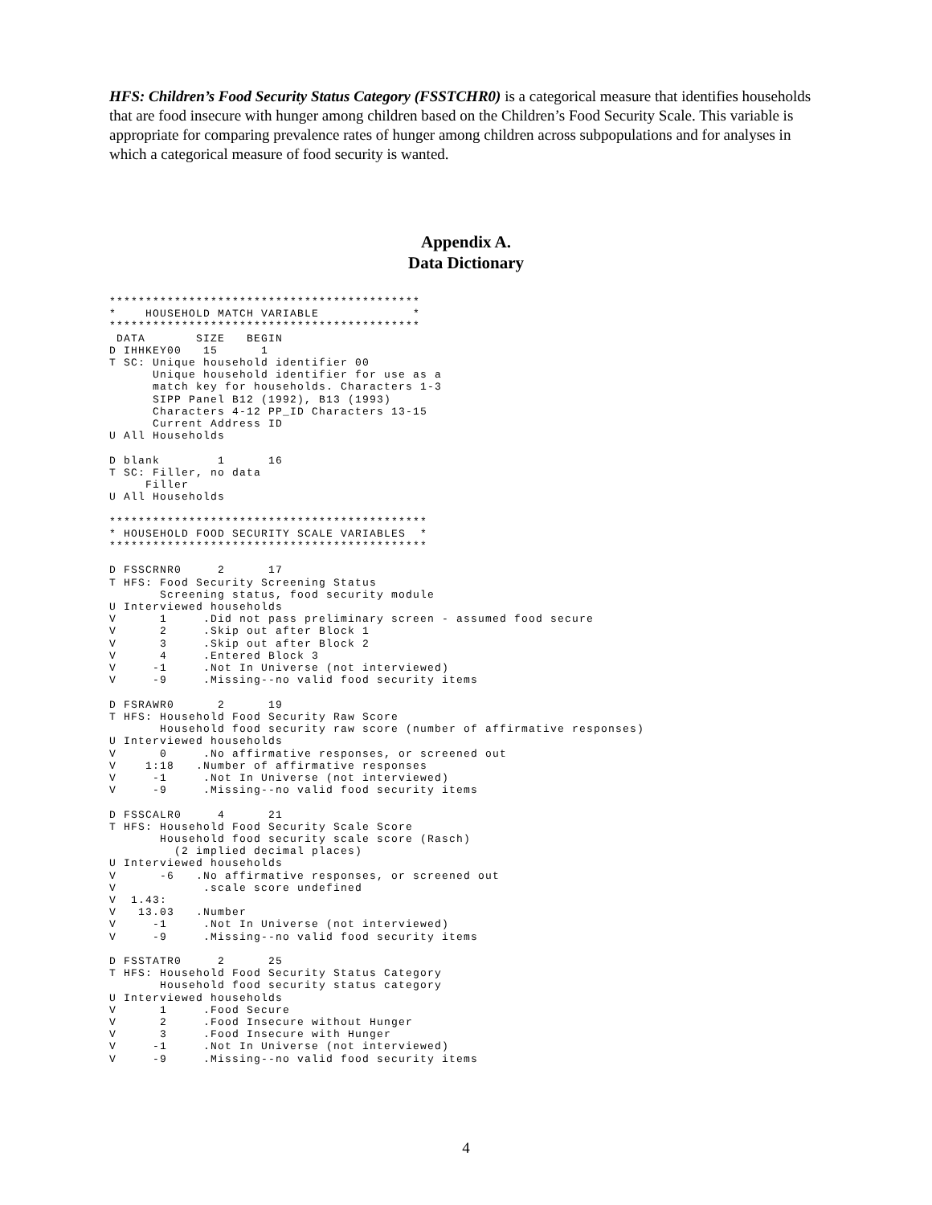HFS: Children’s Food Security Status Category (FSSTCHR0) is a categorical measure that identifies households that are food insecure with hunger among children based on the Children’s Food Security Scale. This variable is appropriate for comparing prevalence rates of hunger among children across subpopulations and for analyses in which a categorical measure of food security is wanted.
Appendix A.
Data Dictionary
*******************************************
*    HOUSEHOLD MATCH VARIABLE             *
*******************************************
 DATA       SIZE   BEGIN
D IHHKEY00   15      1
T SC: Unique household identifier 00
      Unique household identifier for use as a
      match key for households. Characters 1-3
      SIPP Panel B12 (1992), B13 (1993)
      Characters 4-12 PP_ID Characters 13-15
      Current Address ID
U All Households

D blank        1      16
T SC: Filler, no data
     Filler
U All Households

********************************************
* HOUSEHOLD FOOD SECURITY SCALE VARIABLES  *
********************************************

D FSSCRNR0     2      17
T HFS: Food Security Screening Status
       Screening status, food security module
U Interviewed households
V      1     .Did not pass preliminary screen - assumed food secure
V      2     .Skip out after Block 1
V      3     .Skip out after Block 2
V      4     .Entered Block 3
V     -1     .Not In Universe (not interviewed)
V     -9     .Missing--no valid food security items

D FSRAWR0      2      19
T HFS: Household Food Security Raw Score
       Household food security raw score (number of affirmative responses)
U Interviewed households
V      0     .No affirmative responses, or screened out
V    1:18   .Number of affirmative responses
V     -1     .Not In Universe (not interviewed)
V     -9     .Missing--no valid food security items

D FSSCALR0     4      21
T HFS: Household Food Security Scale Score
       Household food security scale score (Rasch)
         (2 implied decimal places)
U Interviewed households
V      -6   .No affirmative responses, or screened out
V            .scale score undefined
V  1.43:
V   13.03   .Number
V     -1     .Not In Universe (not interviewed)
V     -9     .Missing--no valid food security items

D FSSTATR0     2      25
T HFS: Household Food Security Status Category
       Household food security status category
U Interviewed households
V      1     .Food Secure
V      2     .Food Insecure without Hunger
V      3     .Food Insecure with Hunger
V     -1     .Not In Universe (not interviewed)
V     -9     .Missing--no valid food security items
4